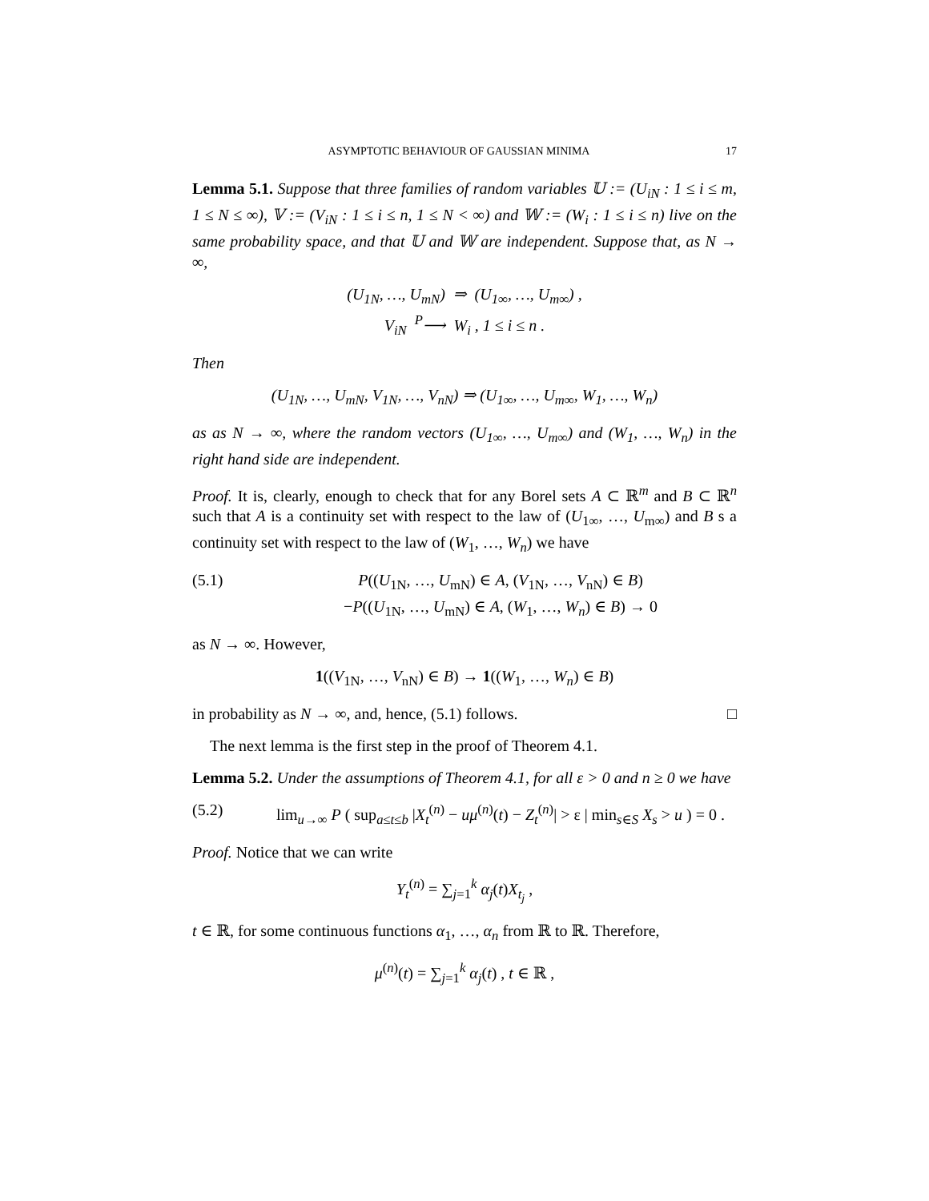ASYMPTOTIC BEHAVIOUR OF GAUSSIAN MINIMA 17
Lemma 5.1. Suppose that three families of random variables 𝕌 := (U<sub>iN</sub> : 1 ≤ i ≤ m, 1 ≤ N ≤ ∞), 𝕍 := (V<sub>iN</sub> : 1 ≤ i ≤ n, 1 ≤ N < ∞) and 𝕎 := (W<sub>i</sub> : 1 ≤ i ≤ n) live on the same probability space, and that 𝕌 and 𝕎 are independent. Suppose that, as N → ∞,
(U<sub>1N</sub>, …, U<sub>mN</sub>) ⇒ (U<sub>1∞</sub>, …, U<sub>m∞</sub>) ,
V<sub>iN</sub> <sup>P</sup>⟶ W<sub>i</sub> , 1 ≤ i ≤ n .
Then
(U<sub>1N</sub>, …, U<sub>mN</sub>, V<sub>1N</sub>, …, V<sub>nN</sub>) ⇒ (U<sub>1∞</sub>, …, U<sub>m∞</sub>, W<sub>1</sub>, …, W<sub>n</sub>)
as as N → ∞, where the random vectors (U<sub>1∞</sub>, …, U<sub>m∞</sub>) and (W<sub>1</sub>, …, W<sub>n</sub>) in the right hand side are independent.
Proof. It is, clearly, enough to check that for any Borel sets A ⊂ ℝ<sup>m</sup> and B ⊂ ℝ<sup>n</sup> such that A is a continuity set with respect to the law of (U<sub>1∞</sub>, …, U<sub>m∞</sub>) and B s a continuity set with respect to the law of (W<sub>1</sub>, …, W<sub>n</sub>) we have
(5.1) P((U<sub>1N</sub>, …, U<sub>mN</sub>) ∈ A, (V<sub>1N</sub>, …, V<sub>nN</sub>) ∈ B)
−P((U<sub>1N</sub>, …, U<sub>mN</sub>) ∈ A, (W<sub>1</sub>, …, W<sub>n</sub>) ∈ B) → 0
as N → ∞. However,
1((V<sub>1N</sub>, …, V<sub>nN</sub>) ∈ B) → 1((W<sub>1</sub>, …, W<sub>n</sub>) ∈ B)
in probability as N → ∞, and, hence, (5.1) follows. □
The next lemma is the first step in the proof of Theorem 4.1.
Lemma 5.2. Under the assumptions of Theorem 4.1, for all ε > 0 and n ≥ 0 we have
(5.2) lim<sub>u→∞</sub> P ( sup<sub>a≤t≤b</sub> |X<sub>t</sub><sup>(n)</sup> − uμ<sup>(n)</sup>(t) − Z<sub>t</sub><sup>(n)</sup>| > ε | min<sub>s∈S</sub> X<sub>s</sub> > u ) = 0 .
Proof. Notice that we can write
Y<sub>t</sub><sup>(n)</sup> = ∑<sub>j=1</sub><sup>k</sup> α<sub>j</sub>(t)X<sub>t<sub>j</sub></sub> ,
t ∈ ℝ, for some continuous functions α<sub>1</sub>, …, α<sub>n</sub> from ℝ to ℝ. Therefore,
μ<sup>(n)</sup>(t) = ∑<sub>j=1</sub><sup>k</sup> α<sub>j</sub>(t) , t ∈ ℝ ,